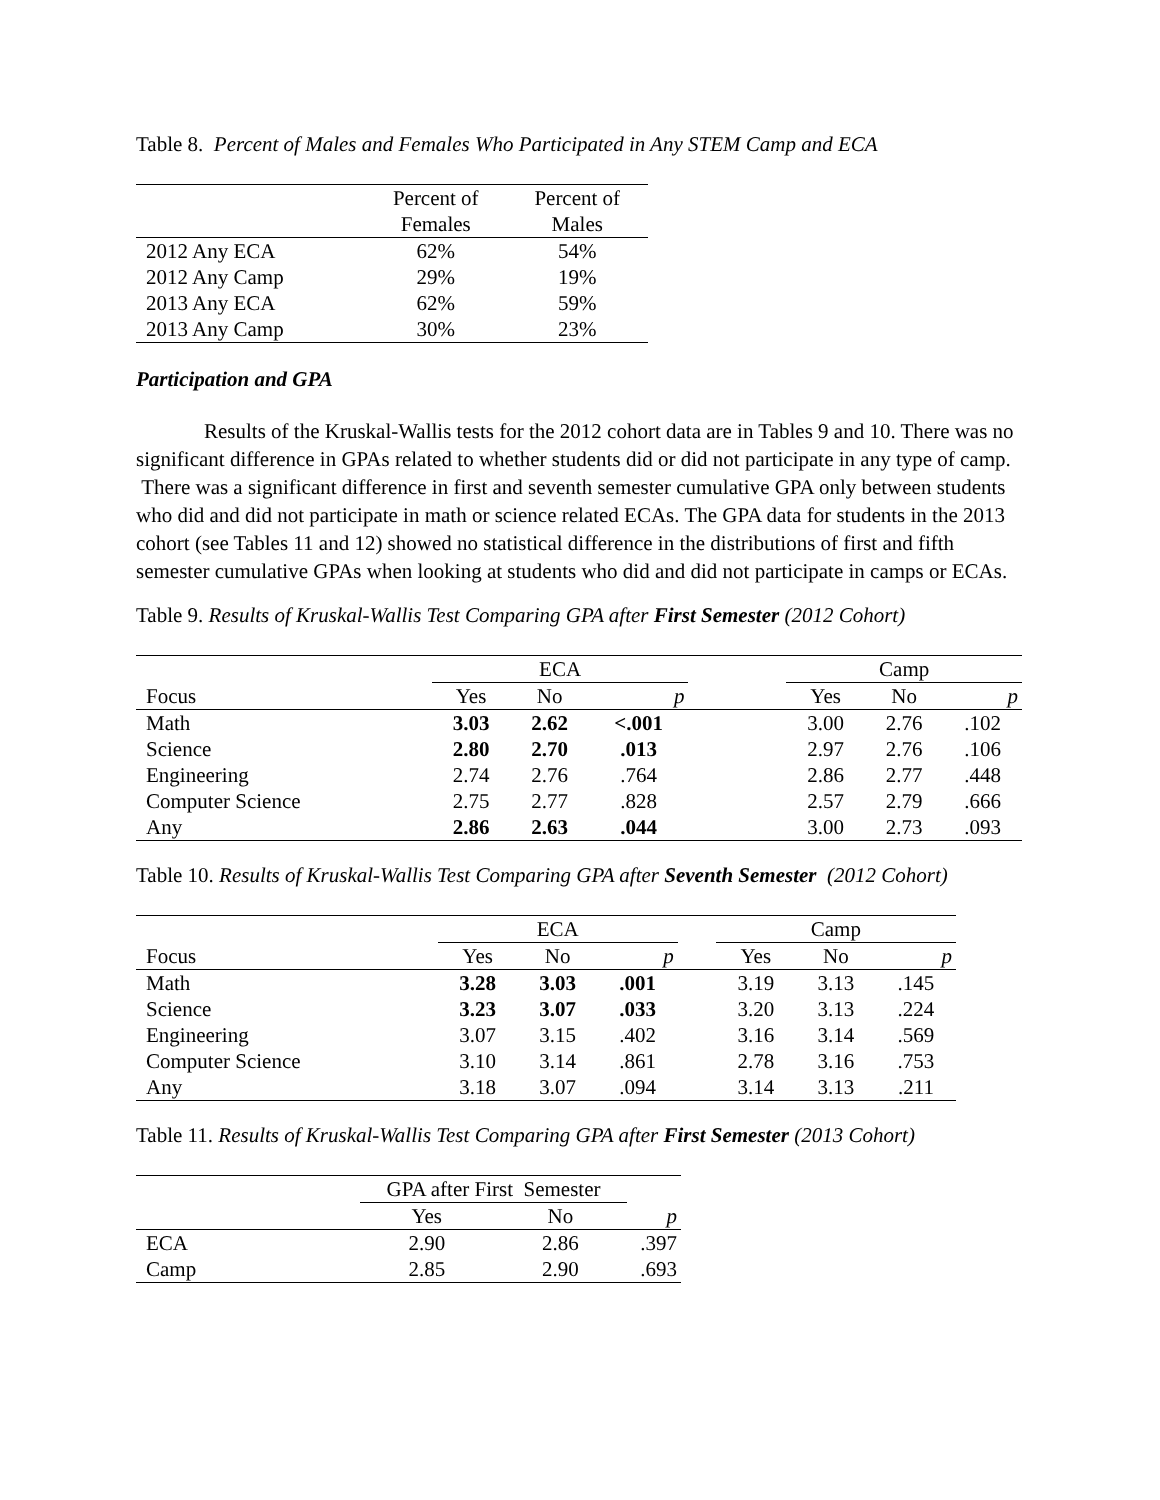Table 8. Percent of Males and Females Who Participated in Any STEM Camp and ECA
| | Percent of Females | Percent of Males |
| --- | --- | --- |
| 2012 Any ECA | 62% | 54% |
| 2012 Any Camp | 29% | 19% |
| 2013 Any ECA | 62% | 59% |
| 2013 Any Camp | 30% | 23% |
Participation and GPA
Results of the Kruskal-Wallis tests for the 2012 cohort data are in Tables 9 and 10. There was no significant difference in GPAs related to whether students did or did not participate in any type of camp. There was a significant difference in first and seventh semester cumulative GPA only between students who did and did not participate in math or science related ECAs. The GPA data for students in the 2013 cohort (see Tables 11 and 12) showed no statistical difference in the distributions of first and fifth semester cumulative GPAs when looking at students who did and did not participate in camps or ECAs.
Table 9. Results of Kruskal-Wallis Test Comparing GPA after First Semester (2012 Cohort)
| | ECA | | | | Camp | | |
| --- | --- | --- | --- | --- | --- | --- | --- |
| Focus | Yes | No | p | | Yes | No | p |
| Math | 3.03 | 2.62 | <.001 | | 3.00 | 2.76 | .102 |
| Science | 2.80 | 2.70 | .013 | | 2.97 | 2.76 | .106 |
| Engineering | 2.74 | 2.76 | .764 | | 2.86 | 2.77 | .448 |
| Computer Science | 2.75 | 2.77 | .828 | | 2.57 | 2.79 | .666 |
| Any | 2.86 | 2.63 | .044 | | 3.00 | 2.73 | .093 |
Table 10. Results of Kruskal-Wallis Test Comparing GPA after Seventh Semester (2012 Cohort)
| | ECA | | | | Camp | | |
| --- | --- | --- | --- | --- | --- | --- | --- |
| Focus | Yes | No | p | | Yes | No | p |
| Math | 3.28 | 3.03 | .001 | | 3.19 | 3.13 | .145 |
| Science | 3.23 | 3.07 | .033 | | 3.20 | 3.13 | .224 |
| Engineering | 3.07 | 3.15 | .402 | | 3.16 | 3.14 | .569 |
| Computer Science | 3.10 | 3.14 | .861 | | 2.78 | 3.16 | .753 |
| Any | 3.18 | 3.07 | .094 | | 3.14 | 3.13 | .211 |
Table 11. Results of Kruskal-Wallis Test Comparing GPA after First Semester (2013 Cohort)
| | GPA after First Semester | | |
| --- | --- | --- | --- |
| | Yes | No | p |
| ECA | 2.90 | 2.86 | .397 |
| Camp | 2.85 | 2.90 | .693 |